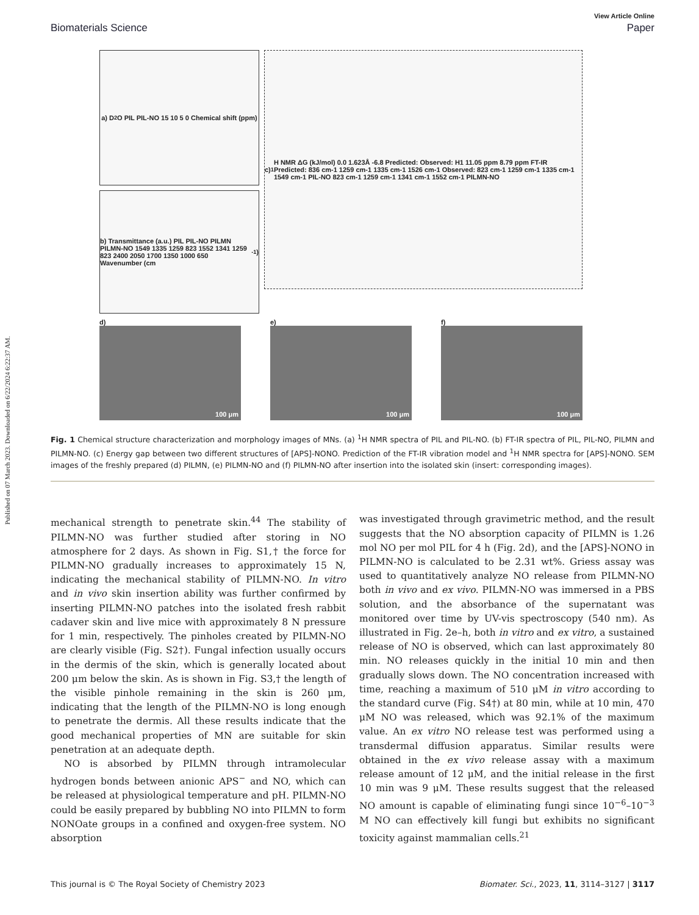Published on 07 March 2023. Downloaded on 6/22/2024 6:22:37 AM.
View Article Online
Biomaterials Science Paper
a) D<sub>2</sub>O PIL PIL-NO 15 10 5 0 Chemical shift (ppm)
c) <sup>1</sup>H NMR ΔG (kJ/mol) 0.0 1.623Å -6.8 Predicted: Observed: H1 11.05 ppm 8.79 ppm FT-IR Predicted: 836 cm-1 1259 cm-1 1335 cm-1 1526 cm-1 Observed: 823 cm-1 1259 cm-1 1335 cm-1 1549 cm-1 PIL-NO 823 cm-1 1259 cm-1 1341 cm-1 1552 cm-1 PILMN-NO
b) Transmittance (a.u.) PIL PIL-NO PILMN PILMN-NO 1549 1335 1259 823 1552 1341 1259 823 2400 2050 1700 1350 1000 650 Wavenumber (cm<sup>-1</sup>)
d)
100 μm
e)
100 μm
f)
100 μm
Fig. 1 Chemical structure characterization and morphology images of MNs. (a) <sup>1</sup>H NMR spectra of PIL and PIL-NO. (b) FT-IR spectra of PIL, PIL-NO, PILMN and PILMN-NO. (c) Energy gap between two different structures of [APS]-NONO. Prediction of the FT-IR vibration model and <sup>1</sup>H NMR spectra for [APS]-NONO. SEM images of the freshly prepared (d) PILMN, (e) PILMN-NO and (f) PILMN-NO after insertion into the isolated skin (insert: corresponding images).
mechanical strength to penetrate skin.<sup>44</sup> The stability of PILMN-NO was further studied after storing in NO atmosphere for 2 days. As shown in Fig. S1,† the force for PILMN-NO gradually increases to approximately 15 N, indicating the mechanical stability of PILMN-NO. In vitro and in vivo skin insertion ability was further confirmed by inserting PILMN-NO patches into the isolated fresh rabbit cadaver skin and live mice with approximately 8 N pressure for 1 min, respectively. The pinholes created by PILMN-NO are clearly visible (Fig. S2†). Fungal infection usually occurs in the dermis of the skin, which is generally located about 200 μm below the skin. As is shown in Fig. S3,† the length of the visible pinhole remaining in the skin is 260 μm, indicating that the length of the PILMN-NO is long enough to penetrate the dermis. All these results indicate that the good mechanical properties of MN are suitable for skin penetration at an adequate depth.
NO is absorbed by PILMN through intramolecular hydrogen bonds between anionic APS<sup>−</sup> and NO, which can be released at physiological temperature and pH. PILMN-NO could be easily prepared by bubbling NO into PILMN to form NONOate groups in a confined and oxygen-free system. NO absorption
was investigated through gravimetric method, and the result suggests that the NO absorption capacity of PILMN is 1.26 mol NO per mol PIL for 4 h (Fig. 2d), and the [APS]-NONO in PILMN-NO is calculated to be 2.31 wt%. Griess assay was used to quantitatively analyze NO release from PILMN-NO both in vivo and ex vivo. PILMN-NO was immersed in a PBS solution, and the absorbance of the supernatant was monitored over time by UV-vis spectroscopy (540 nm). As illustrated in Fig. 2e–h, both in vitro and ex vitro, a sustained release of NO is observed, which can last approximately 80 min. NO releases quickly in the initial 10 min and then gradually slows down. The NO concentration increased with time, reaching a maximum of 510 μM in vitro according to the standard curve (Fig. S4†) at 80 min, while at 10 min, 470 μM NO was released, which was 92.1% of the maximum value. An ex vitro NO release test was performed using a transdermal diffusion apparatus. Similar results were obtained in the ex vivo release assay with a maximum release amount of 12 μM, and the initial release in the first 10 min was 9 μM. These results suggest that the released NO amount is capable of eliminating fungi since 10<sup>−6</sup>–10<sup>−3</sup> M NO can effectively kill fungi but exhibits no significant toxicity against mammalian cells.<sup>21</sup>
This journal is © The Royal Society of Chemistry 2023 Biomater. Sci., 2023, 11, 3114–3127 | 3117